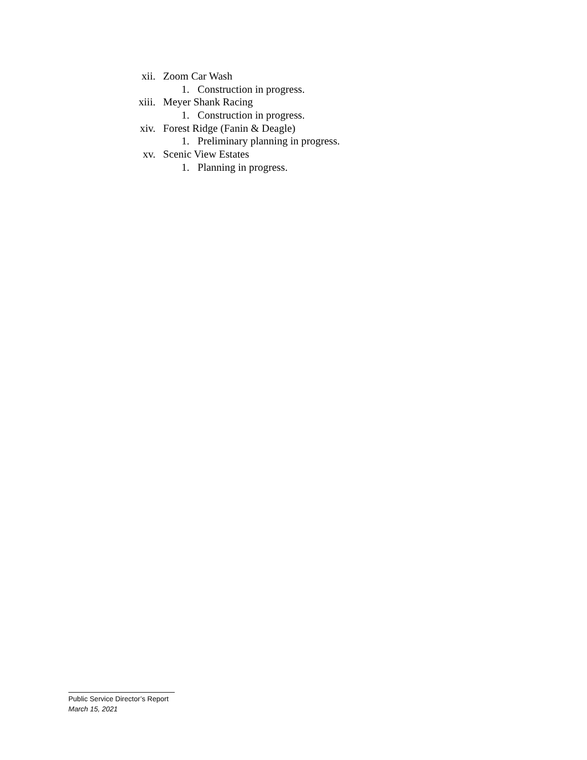xii. Zoom Car Wash
1. Construction in progress.
xiii. Meyer Shank Racing
1. Construction in progress.
xiv. Forest Ridge (Fanin & Deagle)
1. Preliminary planning in progress.
xv. Scenic View Estates
1. Planning in progress.
Public Service Director’s Report
March 15, 2021